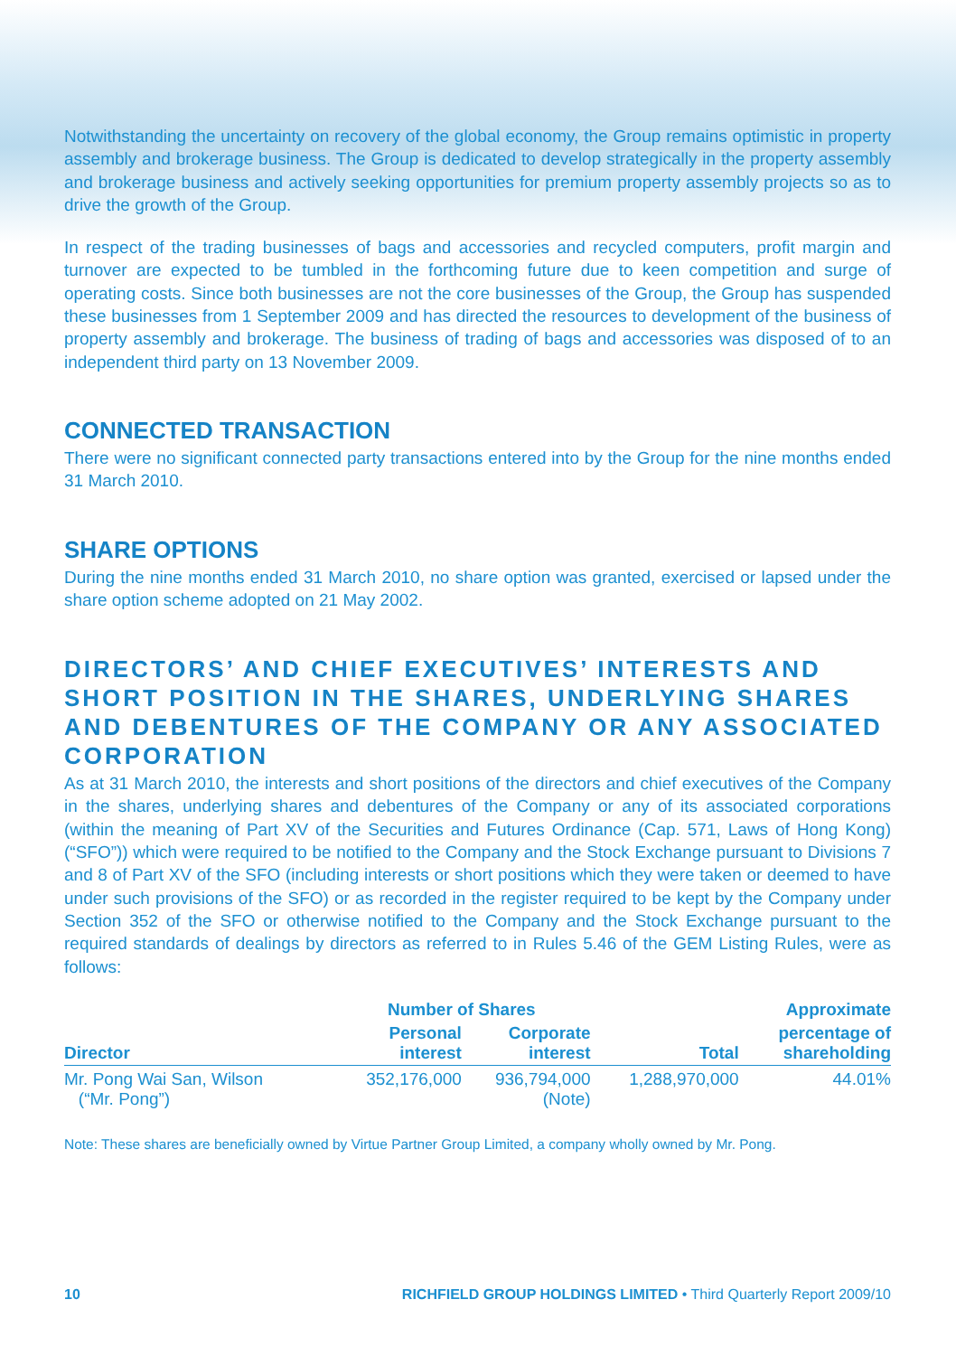Notwithstanding the uncertainty on recovery of the global economy, the Group remains optimistic in property assembly and brokerage business. The Group is dedicated to develop strategically in the property assembly and brokerage business and actively seeking opportunities for premium property assembly projects so as to drive the growth of the Group.
In respect of the trading businesses of bags and accessories and recycled computers, profit margin and turnover are expected to be tumbled in the forthcoming future due to keen competition and surge of operating costs. Since both businesses are not the core businesses of the Group, the Group has suspended these businesses from 1 September 2009 and has directed the resources to development of the business of property assembly and brokerage. The business of trading of bags and accessories was disposed of to an independent third party on 13 November 2009.
CONNECTED TRANSACTION
There were no significant connected party transactions entered into by the Group for the nine months ended 31 March 2010.
SHARE OPTIONS
During the nine months ended 31 March 2010, no share option was granted, exercised or lapsed under the share option scheme adopted on 21 May 2002.
DIRECTORS’ AND CHIEF EXECUTIVES’ INTERESTS AND SHORT POSITION IN THE SHARES, UNDERLYING SHARES AND DEBENTURES OF THE COMPANY OR ANY ASSOCIATED CORPORATION
As at 31 March 2010, the interests and short positions of the directors and chief executives of the Company in the shares, underlying shares and debentures of the Company or any of its associated corporations (within the meaning of Part XV of the Securities and Futures Ordinance (Cap. 571, Laws of Hong Kong) (“SFO”)) which were required to be notified to the Company and the Stock Exchange pursuant to Divisions 7 and 8 of Part XV of the SFO (including interests or short positions which they were taken or deemed to have under such provisions of the SFO) or as recorded in the register required to be kept by the Company under Section 352 of the SFO or otherwise notified to the Company and the Stock Exchange pursuant to the required standards of dealings by directors as referred to in Rules 5.46 of the GEM Listing Rules, were as follows:
| | Number of Shares | | | Approximate |
| --- | --- | --- | --- | --- |
| Director | Personal interest | Corporate interest | Total | percentage of shareholding |
| Mr. Pong Wai San, Wilson (“Mr. Pong”) | 352,176,000 | 936,794,000 (Note) | 1,288,970,000 | 44.01% |
Note: These shares are beneficially owned by Virtue Partner Group Limited, a company wholly owned by Mr. Pong.
10 RICHFIELD GROUP HOLDINGS LIMITED • Third Quarterly Report 2009/10